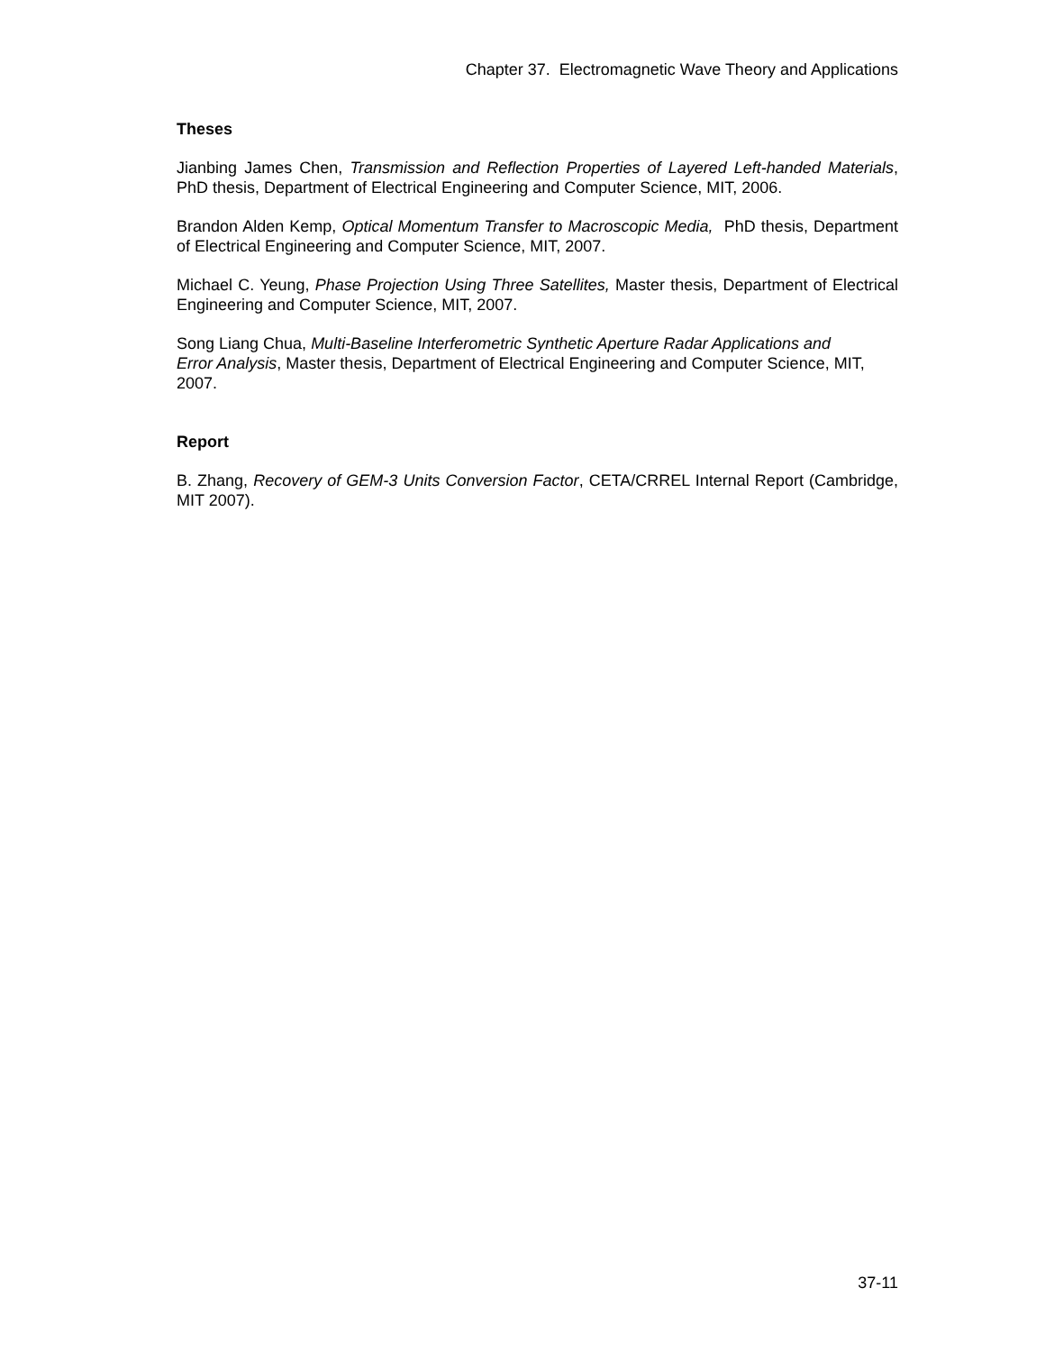Chapter 37. Electromagnetic Wave Theory and Applications
Theses
Jianbing James Chen, Transmission and Reflection Properties of Layered Left-handed Materials, PhD thesis, Department of Electrical Engineering and Computer Science, MIT, 2006.
Brandon Alden Kemp, Optical Momentum Transfer to Macroscopic Media, PhD thesis, Department of Electrical Engineering and Computer Science, MIT, 2007.
Michael C. Yeung, Phase Projection Using Three Satellites, Master thesis, Department of Electrical Engineering and Computer Science, MIT, 2007.
Song Liang Chua, Multi-Baseline Interferometric Synthetic Aperture Radar Applications and
Error Analysis, Master thesis, Department of Electrical Engineering and Computer Science, MIT, 2007.
Report
B. Zhang, Recovery of GEM-3 Units Conversion Factor, CETA/CRREL Internal Report (Cambridge, MIT 2007).
37-11